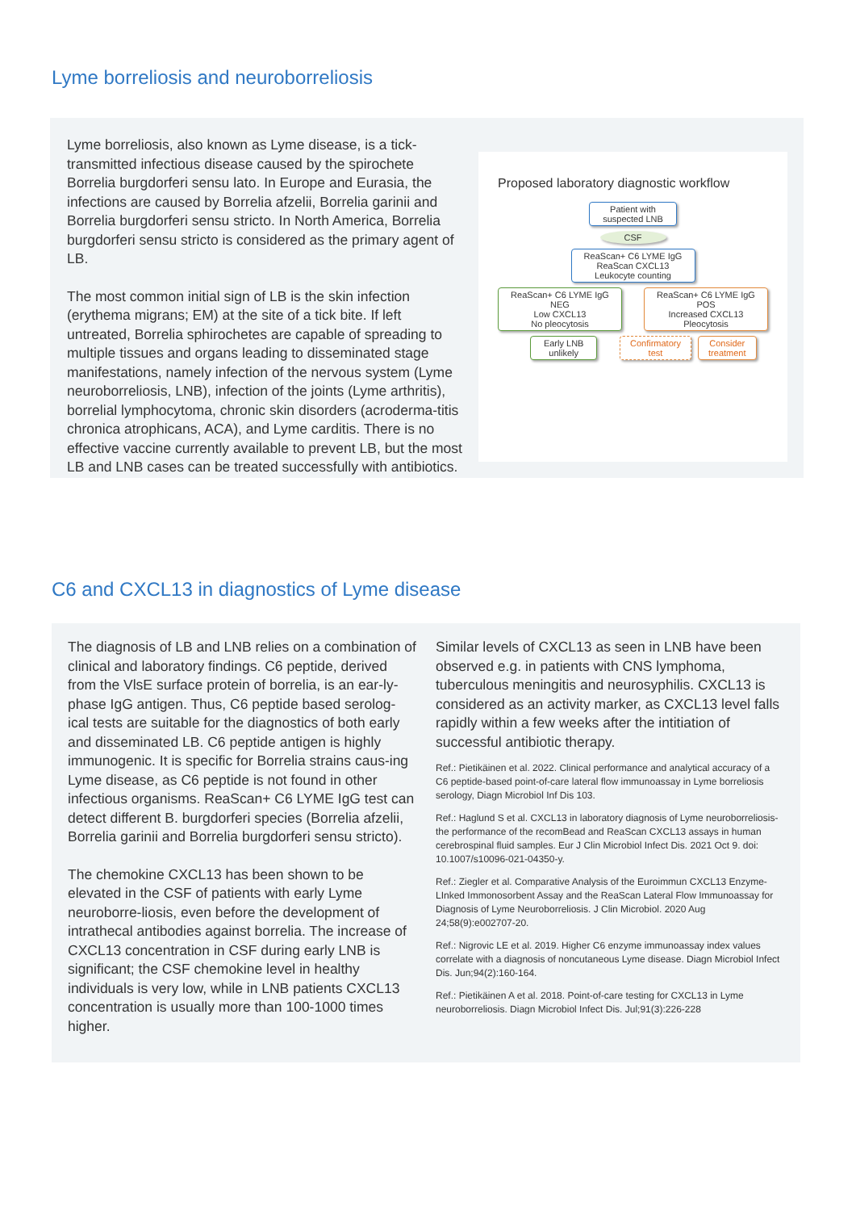Lyme borreliosis and neuroborreliosis
Lyme borreliosis, also known as Lyme disease, is a tick-transmitted infectious disease caused by the spirochete Borrelia burgdorferi sensu lato. In Europe and Eurasia, the infections are caused by Borrelia afzelii, Borrelia garinii and Borrelia burgdorferi sensu stricto. In North America, Borrelia burgdorferi sensu stricto is considered as the primary agent of LB.
The most common initial sign of LB is the skin infection (erythema migrans; EM) at the site of a tick bite. If left untreated, Borrelia sphirochetes are capable of spreading to multiple tissues and organs leading to disseminated stage manifestations, namely infection of the nervous system (Lyme neuroborreliosis, LNB), infection of the joints (Lyme arthritis), borrelial lymphocytoma, chronic skin disorders (acroderma-titis chronica atrophicans, ACA), and Lyme carditis. There is no effective vaccine currently available to prevent LB, but the most LB and LNB cases can be treated successfully with antibiotics.
Proposed laboratory diagnostic workflow
Patient with suspected LNB
CSF
ReaScan+ C6 LYME IgG
ReaScan CXCL13
Leukocyte counting
ReaScan+ C6 LYME IgG
NEG
Low CXCL13
No pleocytosis
ReaScan+ C6 LYME IgG
POS
Increased CXCL13
Pleocytosis
Early LNB unlikely
Confirmatory test
Consider treatment
C6 and CXCL13 in diagnostics of Lyme disease
The diagnosis of LB and LNB relies on a combination of clinical and laboratory findings. C6 peptide, derived from the VlsE surface protein of borrelia, is an ear-ly-phase IgG antigen. Thus, C6 peptide based serolog-ical tests are suitable for the diagnostics of both early and disseminated LB. C6 peptide antigen is highly immunogenic. It is specific for Borrelia strains caus-ing Lyme disease, as C6 peptide is not found in other infectious organisms. ReaScan+ C6 LYME IgG test can detect different B. burgdorferi species (Borrelia afzelii, Borrelia garinii and Borrelia burgdorferi sensu stricto).
The chemokine CXCL13 has been shown to be elevated in the CSF of patients with early Lyme neuroborre-liosis, even before the development of intrathecal antibodies against borrelia. The increase of CXCL13 concentration in CSF during early LNB is significant; the CSF chemokine level in healthy individuals is very low, while in LNB patients CXCL13 concentration is usually more than 100-1000 times higher.
Similar levels of CXCL13 as seen in LNB have been observed e.g. in patients with CNS lymphoma, tuberculous meningitis and neurosyphilis. CXCL13 is considered as an activity marker, as CXCL13 level falls rapidly within a few weeks after the intitiation of successful antibiotic therapy.
Ref.: Pietikäinen et al. 2022. Clinical performance and analytical accuracy of a C6 peptide-based point-of-care lateral flow immunoassay in Lyme borreliosis serology, Diagn Microbiol Inf Dis 103.
Ref.: Haglund S et al. CXCL13 in laboratory diagnosis of Lyme neuroborreliosis-the performance of the recomBead and ReaScan CXCL13 assays in human cerebrospinal fluid samples. Eur J Clin Microbiol Infect Dis. 2021 Oct 9. doi: 10.1007/s10096-021-04350-y.
Ref.: Ziegler et al. Comparative Analysis of the Euroimmun CXCL13 Enzyme-LInked Immonosorbent Assay and the ReaScan Lateral Flow Immunoassay for Diagnosis of Lyme Neuroborreliosis. J Clin Microbiol. 2020 Aug 24;58(9):e002707-20.
Ref.: Nigrovic LE et al. 2019. Higher C6 enzyme immunoassay index values correlate with a diagnosis of noncutaneous Lyme disease. Diagn Microbiol Infect Dis. Jun;94(2):160-164.
Ref.: Pietikäinen A et al. 2018. Point-of-care testing for CXCL13 in Lyme neuroborreliosis. Diagn Microbiol Infect Dis. Jul;91(3):226-228